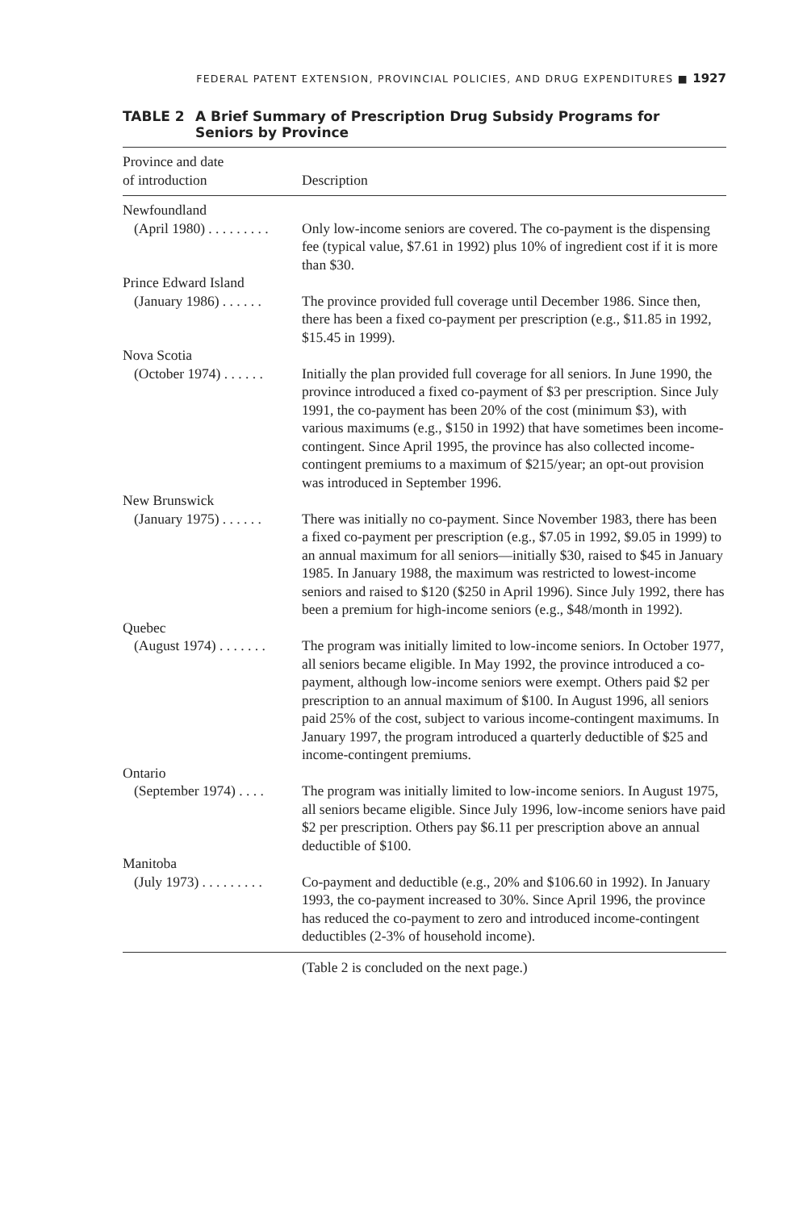FEDERAL PATENT EXTENSION, PROVINCIAL POLICIES, AND DRUG EXPENDITURES ■ 1927
TABLE 2 A Brief Summary of Prescription Drug Subsidy Programs for
Seniors by Province
| Province and date of introduction | Description |
| --- | --- |
| Newfoundland | |
| (April 1980) . . . . . . . . . | Only low-income seniors are covered. The co-payment is the dispensing fee (typical value, $7.61 in 1992) plus 10% of ingredient cost if it is more than $30. |
| Prince Edward Island | |
| (January 1986) . . . . . . | The province provided full coverage until December 1986. Since then, there has been a fixed co-payment per prescription (e.g., $11.85 in 1992, $15.45 in 1999). |
| Nova Scotia | |
| (October 1974) . . . . . . | Initially the plan provided full coverage for all seniors. In June 1990, the province introduced a fixed co-payment of $3 per prescription. Since July 1991, the co-payment has been 20% of the cost (minimum $3), with various maximums (e.g., $150 in 1992) that have sometimes been income-contingent. Since April 1995, the province has also collected income-contingent premiums to a maximum of $215/year; an opt-out provision was introduced in September 1996. |
| New Brunswick | |
| (January 1975) . . . . . . | There was initially no co-payment. Since November 1983, there has been a fixed co-payment per prescription (e.g., $7.05 in 1992, $9.05 in 1999) to an annual maximum for all seniors—initially $30, raised to $45 in January 1985. In January 1988, the maximum was restricted to lowest-income seniors and raised to $120 ($250 in April 1996). Since July 1992, there has been a premium for high-income seniors (e.g., $48/month in 1992). |
| Quebec | |
| (August 1974) . . . . . . . | The program was initially limited to low-income seniors. In October 1977, all seniors became eligible. In May 1992, the province introduced a co-payment, although low-income seniors were exempt. Others paid $2 per prescription to an annual maximum of $100. In August 1996, all seniors paid 25% of the cost, subject to various income-contingent maximums. In January 1997, the program introduced a quarterly deductible of $25 and income-contingent premiums. |
| Ontario | |
| (September 1974) . . . . | The program was initially limited to low-income seniors. In August 1975, all seniors became eligible. Since July 1996, low-income seniors have paid $2 per prescription. Others pay $6.11 per prescription above an annual deductible of $100. |
| Manitoba | |
| (July 1973) . . . . . . . . . | Co-payment and deductible (e.g., 20% and $106.60 in 1992). In January 1993, the co-payment increased to 30%. Since April 1996, the province has reduced the co-payment to zero and introduced income-contingent deductibles (2-3% of household income). |
(Table 2 is concluded on the next page.)